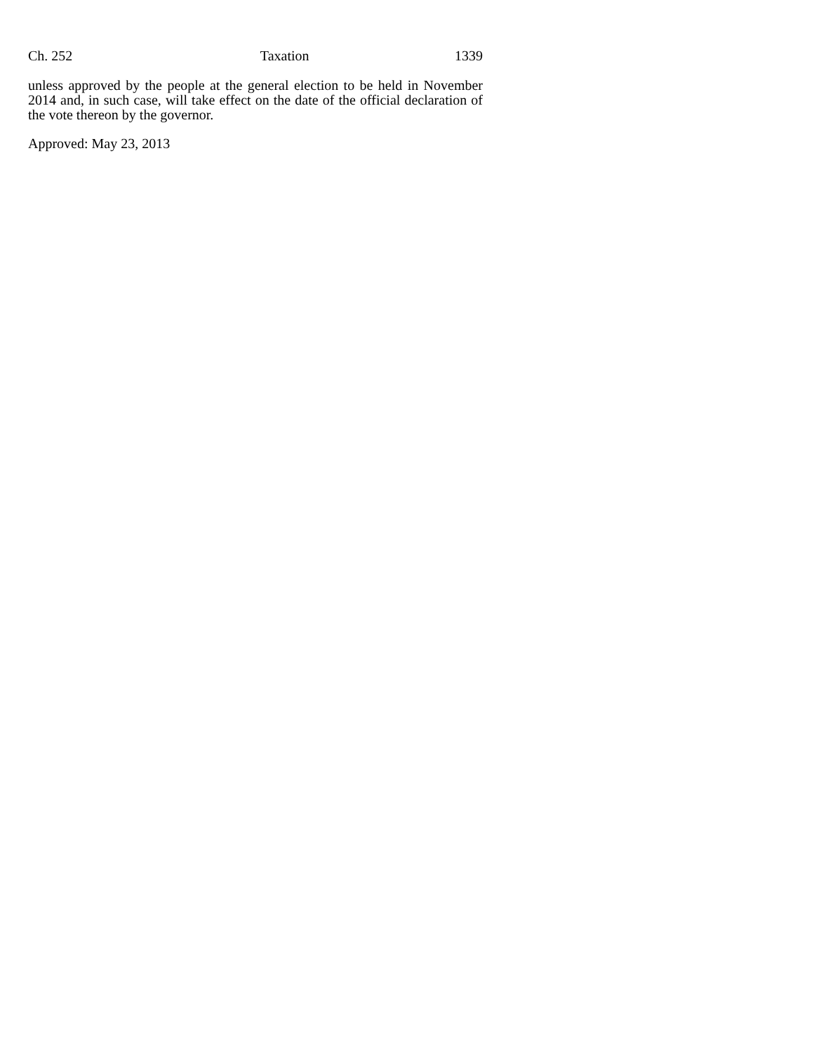Ch. 252 Taxation 1339
unless approved by the people at the general election to be held in November 2014 and, in such case, will take effect on the date of the official declaration of the vote thereon by the governor.
Approved: May 23, 2013